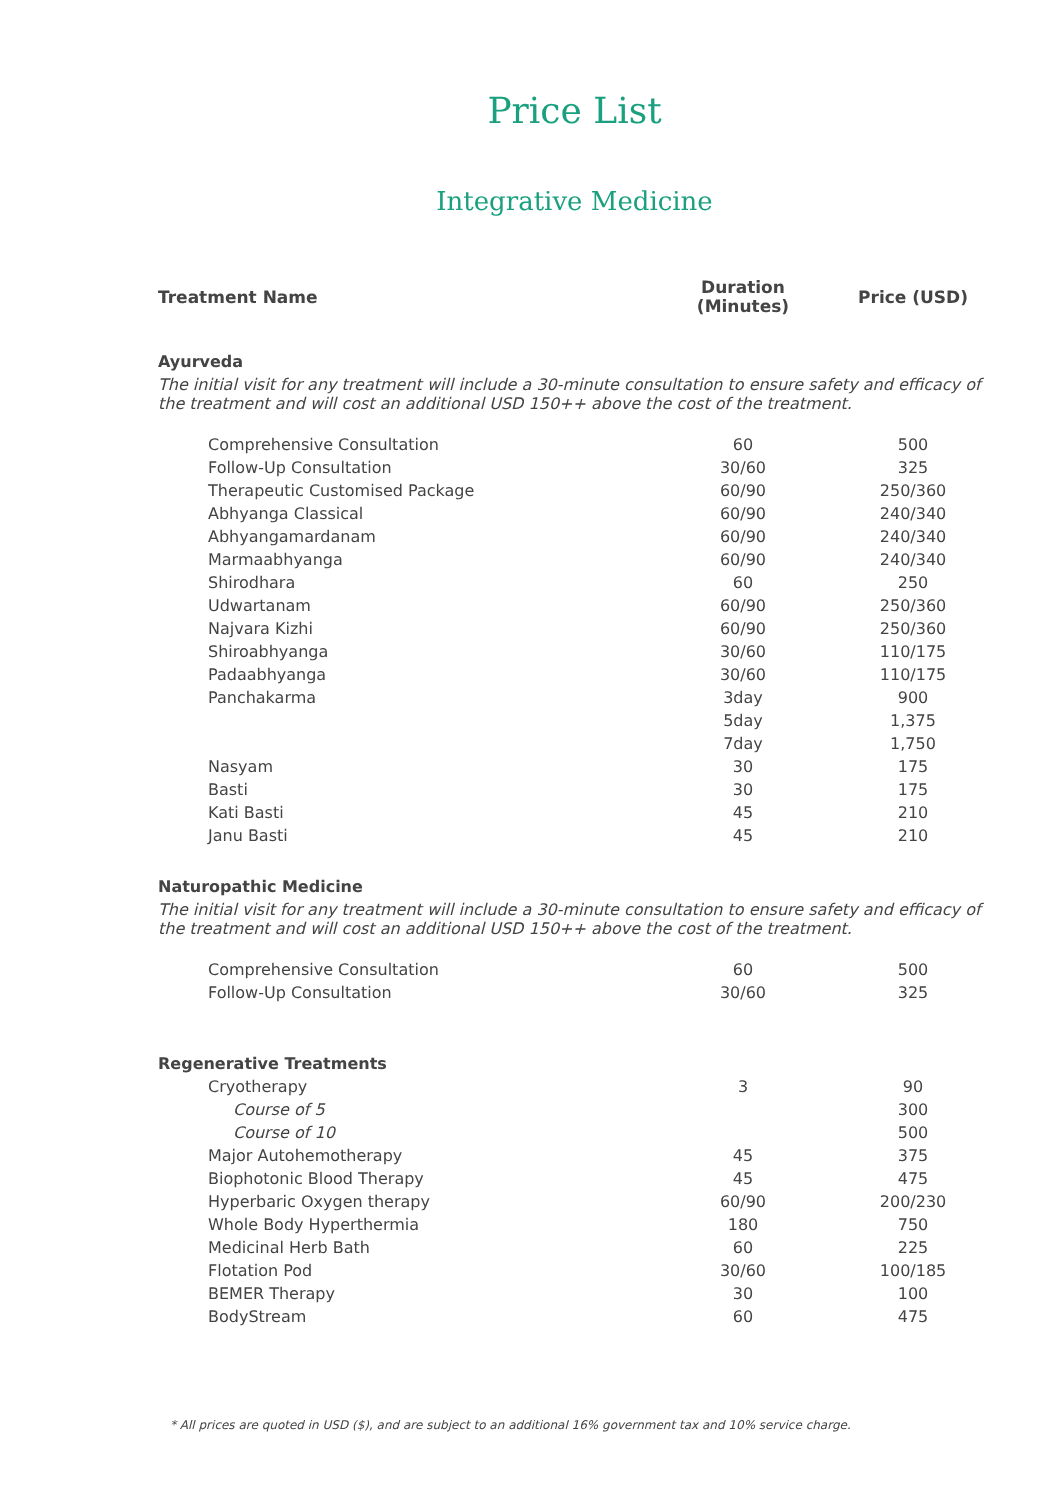Price List
Integrative Medicine
| Treatment Name | Duration (Minutes) | Price (USD) |
| --- | --- | --- |
| Ayurveda | | |
| The initial visit for any treatment will include a 30-minute consultation to ensure safety and efficacy of the treatment and will cost an additional USD 150++ above the cost of the treatment. | | |
| Comprehensive Consultation | 60 | 500 |
| Follow-Up Consultation | 30/60 | 325 |
| Therapeutic Customised Package | 60/90 | 250/360 |
| Abhyanga Classical | 60/90 | 240/340 |
| Abhyangamardanam | 60/90 | 240/340 |
| Marmaabhyanga | 60/90 | 240/340 |
| Shirodhara | 60 | 250 |
| Udwartanam | 60/90 | 250/360 |
| Najvara Kizhi | 60/90 | 250/360 |
| Shiroabhyanga | 30/60 | 110/175 |
| Padaabhyanga | 30/60 | 110/175 |
| Panchakarma | 3day | 900 |
| | 5day | 1,375 |
| | 7day | 1,750 |
| Nasyam | 30 | 175 |
| Basti | 30 | 175 |
| Kati Basti | 45 | 210 |
| Janu Basti | 45 | 210 |
| Naturopathic Medicine | | |
| The initial visit for any treatment will include a 30-minute consultation to ensure safety and efficacy of the treatment and will cost an additional USD 150++ above the cost of the treatment. | | |
| Comprehensive Consultation | 60 | 500 |
| Follow-Up Consultation | 30/60 | 325 |
| Regenerative Treatments | | |
| Cryotherapy | 3 | 90 |
| Course of 5 | | 300 |
| Course of 10 | | 500 |
| Major Autohemotherapy | 45 | 375 |
| Biophotonic Blood Therapy | 45 | 475 |
| Hyperbaric Oxygen therapy | 60/90 | 200/230 |
| Whole Body Hyperthermia | 180 | 750 |
| Medicinal Herb Bath | 60 | 225 |
| Flotation Pod | 30/60 | 100/185 |
| BEMER Therapy | 30 | 100 |
| BodyStream | 60 | 475 |
* All prices are quoted in USD ($), and are subject to an additional 16% government tax and 10% service charge.